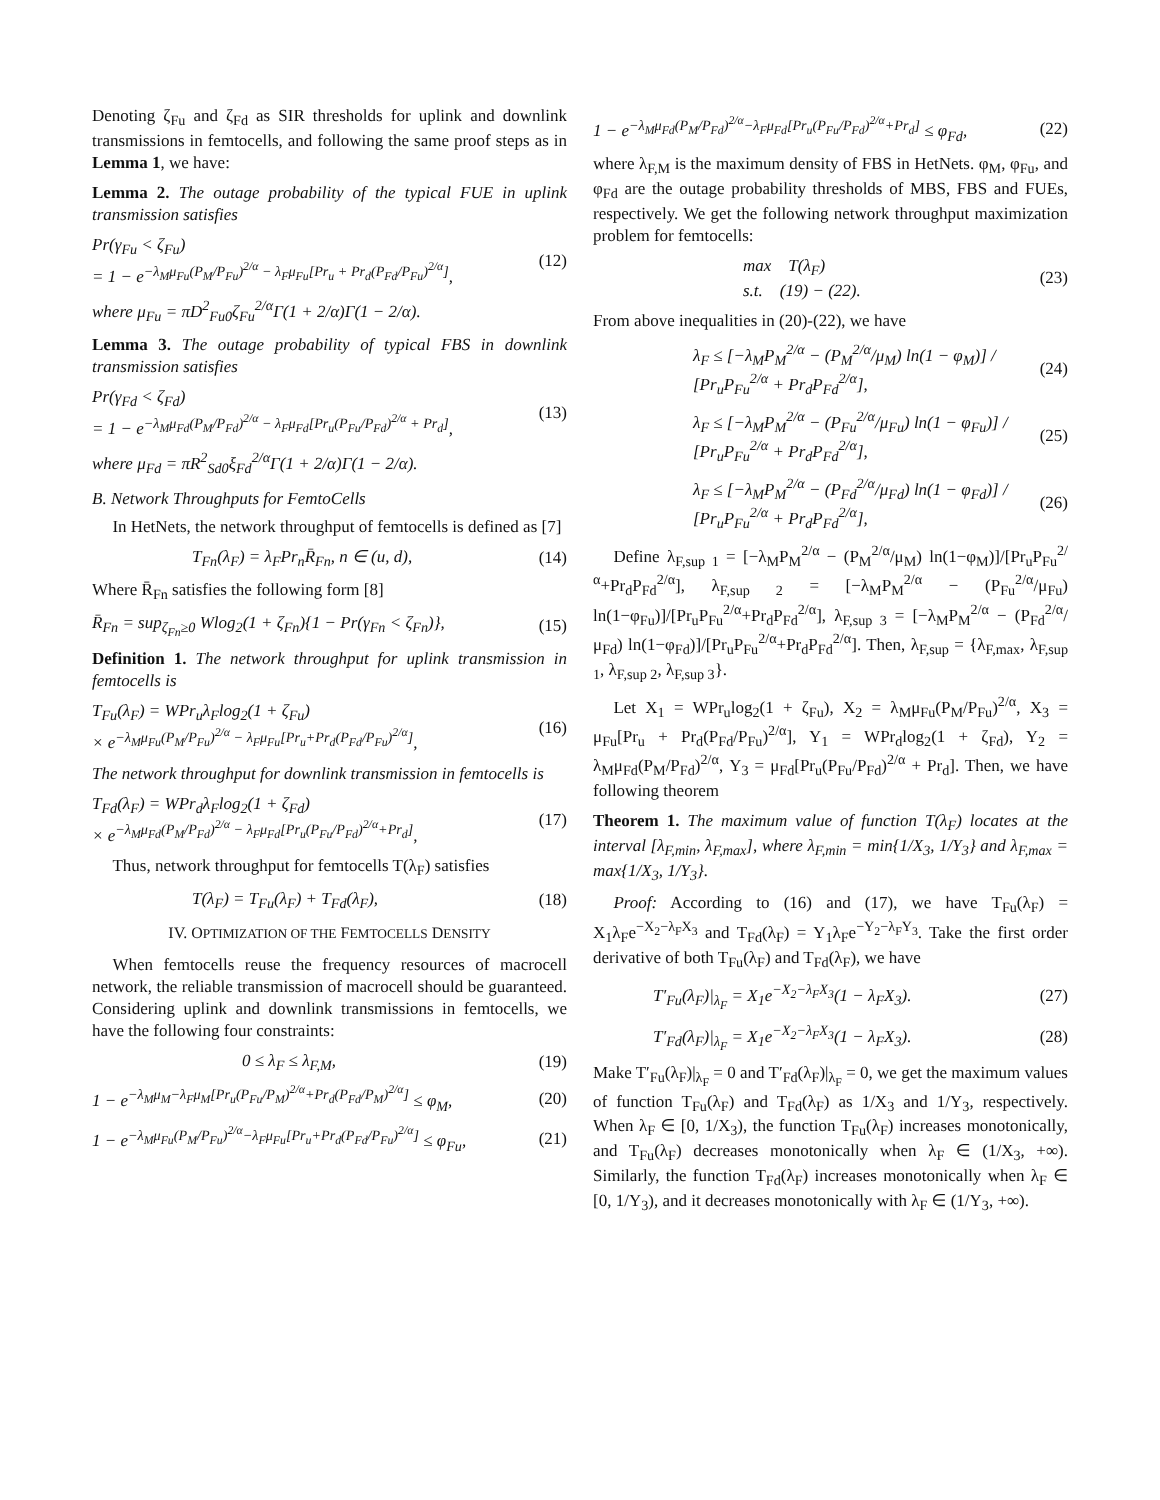Denoting ζ<sub>Fu</sub> and ζ<sub>Fd</sub> as SIR thresholds for uplink and downlink transmissions in femtocells, and following the same proof steps as in Lemma 1, we have:
Lemma 2. The outage probability of the typical FUE in uplink transmission satisfies
Pr(γ<sub>Fu</sub> < ζ<sub>Fu</sub>)
= 1 − e<sup>−λ<sub>M</sub>μ<sub>Fu</sub>(P<sub>M</sub>/P<sub>Fu</sub>)<sup>2/α</sup> − λ<sub>F</sub>μ<sub>Fu</sub>[Pr<sub>u</sub> + Pr<sub>d</sub>(P<sub>Fd</sub>/P<sub>Fu</sub>)<sup>2/α</sup>]</sup>, (12)
where μ<sub>Fu</sub> = πD<sup>2</sup><sub>Fu0</sub>ζ<sub>Fu</sub><sup>2/α</sup>Γ(1 + 2/α)Γ(1 − 2/α).
Lemma 3. The outage probability of typical FBS in downlink transmission satisfies
Pr(γ<sub>Fd</sub> < ζ<sub>Fd</sub>)
= 1 − e<sup>−λ<sub>M</sub>μ<sub>Fd</sub>(P<sub>M</sub>/P<sub>Fd</sub>)<sup>2/α</sup> − λ<sub>F</sub>μ<sub>Fd</sub>[Pr<sub>u</sub>(P<sub>Fu</sub>/P<sub>Fd</sub>)<sup>2/α</sup> + Pr<sub>d</sub>]</sup>, (13)
where μ<sub>Fd</sub> = πR<sup>2</sup><sub>Sd0</sub>ξ<sub>Fd</sub><sup>2/α</sup>Γ(1 + 2/α)Γ(1 − 2/α).
B. Network Throughputs for FemtoCells
In HetNets, the network throughput of femtocells is defined as [7]
T<sub>Fn</sub>(λ<sub>F</sub>) = λ<sub>F</sub>Pr<sub>n</sub>R̄<sub>Fn</sub>, n ∈ (u, d), (14)
Where R̄<sub>Fn</sub> satisfies the following form [8]
R̄<sub>Fn</sub> = sup<sub>ζ<sub>Fn</sub>≥0</sub> Wlog<sub>2</sub>(1 + ζ<sub>Fn</sub>){1 − Pr(γ<sub>Fn</sub> < ζ<sub>Fn</sub>)}, (15)
Definition 1. The network throughput for uplink transmission in femtocells is
T<sub>Fu</sub>(λ<sub>F</sub>) = WPr<sub>u</sub>λ<sub>F</sub>log<sub>2</sub>(1 + ζ<sub>Fu</sub>)
× e<sup>−λ<sub>M</sub>μ<sub>Fu</sub>(P<sub>M</sub>/P<sub>Fu</sub>)<sup>2/α</sup> − λ<sub>F</sub>μ<sub>Fu</sub>[Pr<sub>u</sub>+Pr<sub>d</sub>(P<sub>Fd</sub>/P<sub>Fu</sub>)<sup>2/α</sup>]</sup>, (16)
The network throughput for downlink transmission in femtocells is
T<sub>Fd</sub>(λ<sub>F</sub>) = WPr<sub>d</sub>λ<sub>F</sub>log<sub>2</sub>(1 + ζ<sub>Fd</sub>)
× e<sup>−λ<sub>M</sub>μ<sub>Fd</sub>(P<sub>M</sub>/P<sub>Fd</sub>)<sup>2/α</sup> − λ<sub>F</sub>μ<sub>Fd</sub>[Pr<sub>u</sub>(P<sub>Fu</sub>/P<sub>Fd</sub>)<sup>2/α</sup>+Pr<sub>d</sub>]</sup>, (17)
Thus, network throughput for femtocells T(λ<sub>F</sub>) satisfies
T(λ<sub>F</sub>) = T<sub>Fu</sub>(λ<sub>F</sub>) + T<sub>Fd</sub>(λ<sub>F</sub>), (18)
IV. OPTIMIZATION OF THE FEMTOCELLS DENSITY
When femtocells reuse the frequency resources of macrocell network, the reliable transmission of macrocell should be guaranteed. Considering uplink and downlink transmissions in femtocells, we have the following four constraints:
0 ≤ λ<sub>F</sub> ≤ λ<sub>F,M</sub>, (19)
1 − e<sup>−λ<sub>M</sub>μ<sub>M</sub>−λ<sub>F</sub>μ<sub>M</sub>[Pr<sub>u</sub>(P<sub>Fu</sub>/P<sub>M</sub>)<sup>2/α</sup>+Pr<sub>d</sub>(P<sub>Fd</sub>/P<sub>M</sub>)<sup>2/α</sup>]</sup> ≤ φ<sub>M</sub>, (20)
1 − e<sup>−λ<sub>M</sub>μ<sub>Fu</sub>(P<sub>M</sub>/P<sub>Fu</sub>)<sup>2/α</sup>−λ<sub>F</sub>μ<sub>Fu</sub>[Pr<sub>u</sub>+Pr<sub>d</sub>(P<sub>Fd</sub>/P<sub>Fu</sub>)<sup>2/α</sup>]</sup> ≤ φ<sub>Fu</sub>, (21)
1 − e<sup>−λ<sub>M</sub>μ<sub>Fd</sub>(P<sub>M</sub>/P<sub>Fd</sub>)<sup>2/α</sup>−λ<sub>F</sub>μ<sub>Fd</sub>[Pr<sub>u</sub>(P<sub>Fu</sub>/P<sub>Fd</sub>)<sup>2/α</sup>+Pr<sub>d</sub>]</sup> ≤ φ<sub>Fd</sub>, (22)
where λ<sub>F,M</sub> is the maximum density of FBS in HetNets. φ<sub>M</sub>, φ<sub>Fu</sub>, and φ<sub>Fd</sub> are the outage probability thresholds of MBS, FBS and FUEs, respectively. We get the following network throughput maximization problem for femtocells:
max T(λ<sub>F</sub>)
s.t. (19) − (22). (23)
From above inequalities in (20)-(22), we have
λ<sub>F</sub> ≤ [−λ<sub>M</sub>P<sub>M</sub><sup>2/α</sup> − (P<sub>M</sub><sup>2/α</sup>/μ<sub>M</sub>) ln(1 − φ<sub>M</sub>)] / [Pr<sub>u</sub>P<sub>Fu</sub><sup>2/α</sup> + Pr<sub>d</sub>P<sub>Fd</sub><sup>2/α</sup>], (24)
λ<sub>F</sub> ≤ [−λ<sub>M</sub>P<sub>M</sub><sup>2/α</sup> − (P<sub>Fu</sub><sup>2/α</sup>/μ<sub>Fu</sub>) ln(1 − φ<sub>Fu</sub>)] / [Pr<sub>u</sub>P<sub>Fu</sub><sup>2/α</sup> + Pr<sub>d</sub>P<sub>Fd</sub><sup>2/α</sup>], (25)
λ<sub>F</sub> ≤ [−λ<sub>M</sub>P<sub>M</sub><sup>2/α</sup> − (P<sub>Fd</sub><sup>2/α</sup>/μ<sub>Fd</sub>) ln(1 − φ<sub>Fd</sub>)] / [Pr<sub>u</sub>P<sub>Fu</sub><sup>2/α</sup> + Pr<sub>d</sub>P<sub>Fd</sub><sup>2/α</sup>], (26)
Define λ<sub>F,sup 1</sub> = [−λ<sub>M</sub>P<sub>M</sub><sup>2/α</sup> − (P<sub>M</sub><sup>2/α</sup>/μ<sub>M</sub>) ln(1−φ<sub>M</sub>)]/[Pr<sub>u</sub>P<sub>Fu</sub><sup>2/α</sup>+Pr<sub>d</sub>P<sub>Fd</sub><sup>2/α</sup>], λ<sub>F,sup 2</sub> = [−λ<sub>M</sub>P<sub>M</sub><sup>2/α</sup> − (P<sub>Fu</sub><sup>2/α</sup>/μ<sub>Fu</sub>) ln(1−φ<sub>Fu</sub>)]/[Pr<sub>u</sub>P<sub>Fu</sub><sup>2/α</sup>+Pr<sub>d</sub>P<sub>Fd</sub><sup>2/α</sup>], λ<sub>F,sup 3</sub> = [−λ<sub>M</sub>P<sub>M</sub><sup>2/α</sup> − (P<sub>Fd</sub><sup>2/α</sup>/μ<sub>Fd</sub>) ln(1−φ<sub>Fd</sub>)]/[Pr<sub>u</sub>P<sub>Fu</sub><sup>2/α</sup>+Pr<sub>d</sub>P<sub>Fd</sub><sup>2/α</sup>]. Then, λ<sub>F,sup</sub> = {λ<sub>F,max</sub>, λ<sub>F,sup 1</sub>, λ<sub>F,sup 2</sub>, λ<sub>F,sup 3</sub>}.
Let X<sub>1</sub> = WPr<sub>u</sub>log<sub>2</sub>(1 + ζ<sub>Fu</sub>), X<sub>2</sub> = λ<sub>M</sub>μ<sub>Fu</sub>(P<sub>M</sub>/P<sub>Fu</sub>)<sup>2/α</sup>, X<sub>3</sub> = μ<sub>Fu</sub>[Pr<sub>u</sub> + Pr<sub>d</sub>(P<sub>Fd</sub>/P<sub>Fu</sub>)<sup>2/α</sup>], Y<sub>1</sub> = WPr<sub>d</sub>log<sub>2</sub>(1 + ζ<sub>Fd</sub>), Y<sub>2</sub> = λ<sub>M</sub>μ<sub>Fd</sub>(P<sub>M</sub>/P<sub>Fd</sub>)<sup>2/α</sup>, Y<sub>3</sub> = μ<sub>Fd</sub>[Pr<sub>u</sub>(P<sub>Fu</sub>/P<sub>Fd</sub>)<sup>2/α</sup> + Pr<sub>d</sub>]. Then, we have following theorem
Theorem 1. The maximum value of function T(λ<sub>F</sub>) locates at the interval [λ<sub>F,min</sub>, λ<sub>F,max</sub>], where λ<sub>F,min</sub> = min{1/X<sub>3</sub>, 1/Y<sub>3</sub>} and λ<sub>F,max</sub> = max{1/X<sub>3</sub>, 1/Y<sub>3</sub>}.
Proof: According to (16) and (17), we have T<sub>Fu</sub>(λ<sub>F</sub>) = X<sub>1</sub>λ<sub>F</sub>e<sup>−X<sub>2</sub>−λ<sub>F</sub>X<sub>3</sub></sup> and T<sub>Fd</sub>(λ<sub>F</sub>) = Y<sub>1</sub>λ<sub>F</sub>e<sup>−Y<sub>2</sub>−λ<sub>F</sub>Y<sub>3</sub></sup>. Take the first order derivative of both T<sub>Fu</sub>(λ<sub>F</sub>) and T<sub>Fd</sub>(λ<sub>F</sub>), we have
T′<sub>Fu</sub>(λ<sub>F</sub>)|<sub>λ<sub>F</sub></sub> = X<sub>1</sub>e<sup>−X<sub>2</sub>−λ<sub>F</sub>X<sub>3</sub></sup>(1 − λ<sub>F</sub>X<sub>3</sub>). (27)
T′<sub>Fd</sub>(λ<sub>F</sub>)|<sub>λ<sub>F</sub></sub> = X<sub>1</sub>e<sup>−X<sub>2</sub>−λ<sub>F</sub>X<sub>3</sub></sup>(1 − λ<sub>F</sub>X<sub>3</sub>). (28)
Make T′<sub>Fu</sub>(λ<sub>F</sub>)|<sub>λ<sub>F</sub></sub> = 0 and T′<sub>Fd</sub>(λ<sub>F</sub>)|<sub>λ<sub>F</sub></sub> = 0, we get the maximum values of function T<sub>Fu</sub>(λ<sub>F</sub>) and T<sub>Fd</sub>(λ<sub>F</sub>) as 1/X<sub>3</sub> and 1/Y<sub>3</sub>, respectively. When λ<sub>F</sub> ∈ [0, 1/X<sub>3</sub>), the function T<sub>Fu</sub>(λ<sub>F</sub>) increases monotonically, and T<sub>Fu</sub>(λ<sub>F</sub>) decreases monotonically when λ<sub>F</sub> ∈ (1/X<sub>3</sub>, +∞). Similarly, the function T<sub>Fd</sub>(λ<sub>F</sub>) increases monotonically when λ<sub>F</sub> ∈ [0, 1/Y<sub>3</sub>), and it decreases monotonically with λ<sub>F</sub> ∈ (1/Y<sub>3</sub>, +∞).